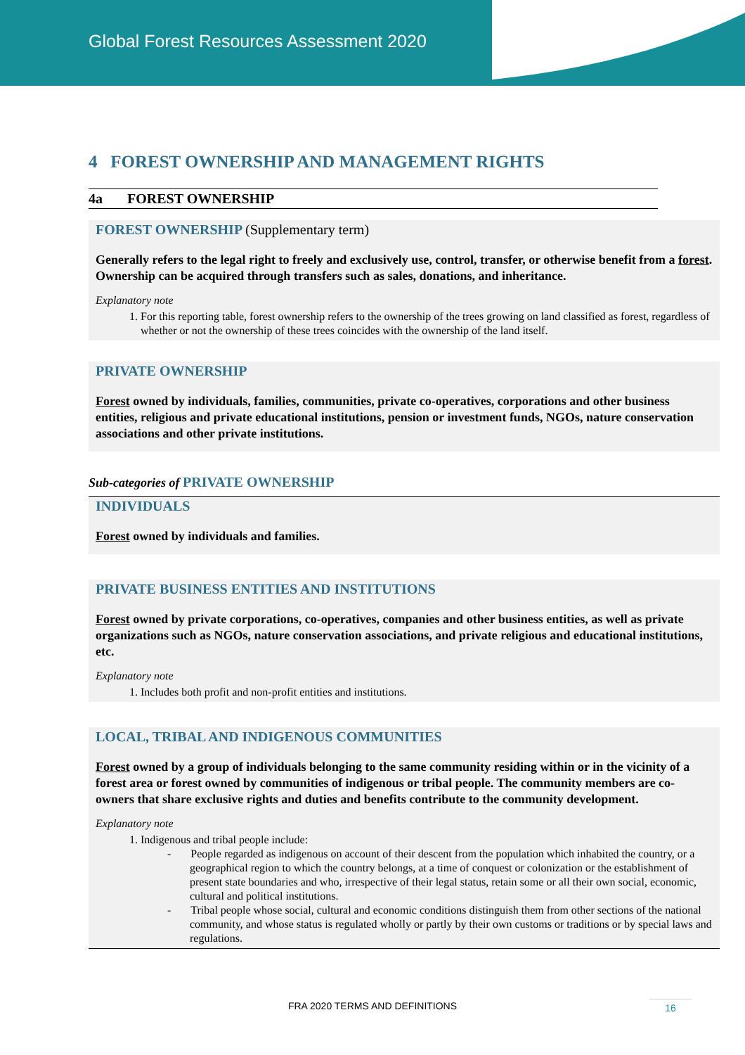Global Forest Resources Assessment 2020
4 FOREST OWNERSHIP AND MANAGEMENT RIGHTS
4a FOREST OWNERSHIP
FOREST OWNERSHIP (Supplementary term)
Generally refers to the legal right to freely and exclusively use, control, transfer, or otherwise benefit from a forest. Ownership can be acquired through transfers such as sales, donations, and inheritance.
Explanatory note
1. For this reporting table, forest ownership refers to the ownership of the trees growing on land classified as forest, regardless of whether or not the ownership of these trees coincides with the ownership of the land itself.
PRIVATE OWNERSHIP
Forest owned by individuals, families, communities, private co-operatives, corporations and other business entities, religious and private educational institutions, pension or investment funds, NGOs, nature conservation associations and other private institutions.
Sub-categories of PRIVATE OWNERSHIP
INDIVIDUALS
Forest owned by individuals and families.
PRIVATE BUSINESS ENTITIES AND INSTITUTIONS
Forest owned by private corporations, co-operatives, companies and other business entities, as well as private organizations such as NGOs, nature conservation associations, and private religious and educational institutions, etc.
Explanatory note
1. Includes both profit and non-profit entities and institutions.
LOCAL, TRIBAL AND INDIGENOUS COMMUNITIES
Forest owned by a group of individuals belonging to the same community residing within or in the vicinity of a forest area or forest owned by communities of indigenous or tribal people. The community members are co-owners that share exclusive rights and duties and benefits contribute to the community development.
Explanatory note
1. Indigenous and tribal people include:
- People regarded as indigenous on account of their descent from the population which inhabited the country, or a geographical region to which the country belongs, at a time of conquest or colonization or the establishment of present state boundaries and who, irrespective of their legal status, retain some or all their own social, economic, cultural and political institutions.
- Tribal people whose social, cultural and economic conditions distinguish them from other sections of the national community, and whose status is regulated wholly or partly by their own customs or traditions or by special laws and regulations.
FRA 2020 TERMS AND DEFINITIONS 16